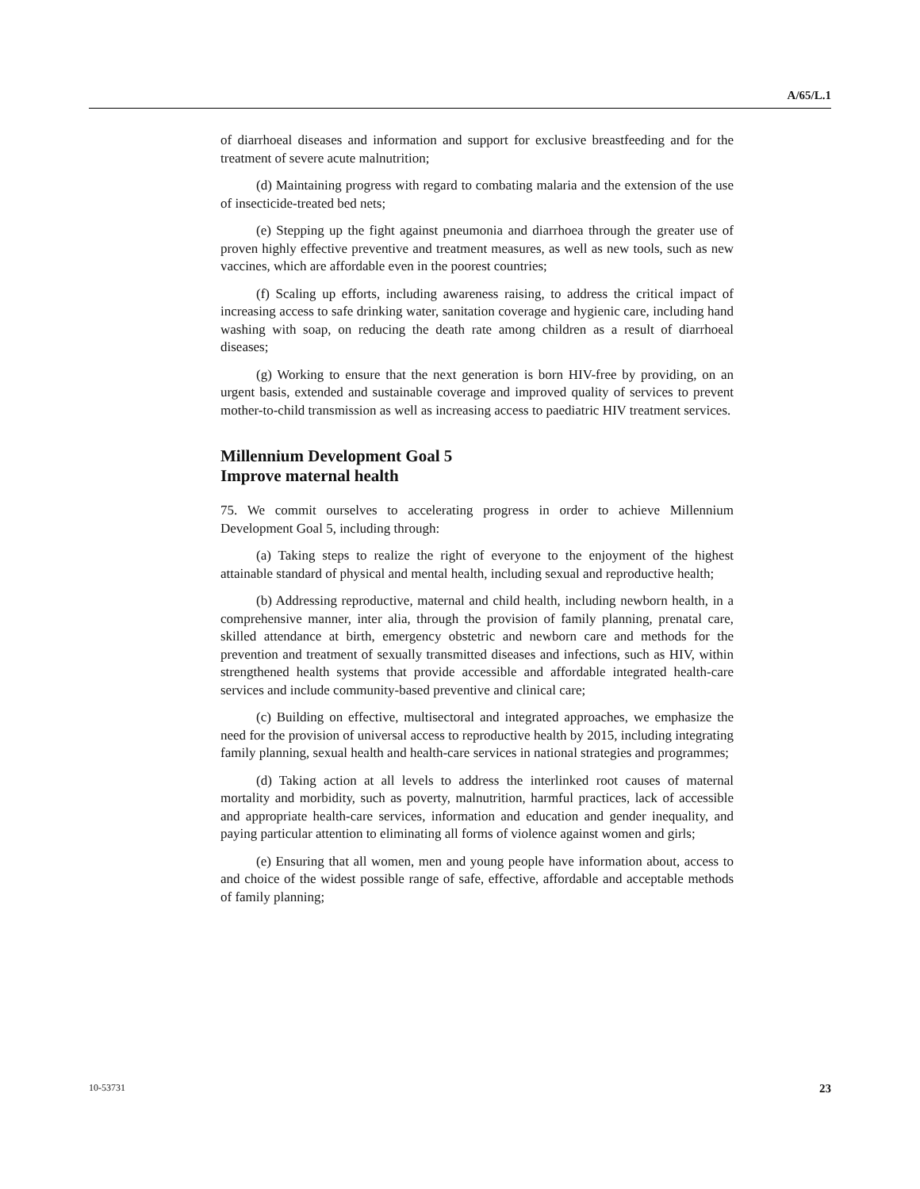A/65/L.1
of diarrhoeal diseases and information and support for exclusive breastfeeding and for the treatment of severe acute malnutrition;
(d) Maintaining progress with regard to combating malaria and the extension of the use of insecticide-treated bed nets;
(e) Stepping up the fight against pneumonia and diarrhoea through the greater use of proven highly effective preventive and treatment measures, as well as new tools, such as new vaccines, which are affordable even in the poorest countries;
(f) Scaling up efforts, including awareness raising, to address the critical impact of increasing access to safe drinking water, sanitation coverage and hygienic care, including hand washing with soap, on reducing the death rate among children as a result of diarrhoeal diseases;
(g) Working to ensure that the next generation is born HIV-free by providing, on an urgent basis, extended and sustainable coverage and improved quality of services to prevent mother-to-child transmission as well as increasing access to paediatric HIV treatment services.
Millennium Development Goal 5
Improve maternal health
75. We commit ourselves to accelerating progress in order to achieve Millennium Development Goal 5, including through:
(a) Taking steps to realize the right of everyone to the enjoyment of the highest attainable standard of physical and mental health, including sexual and reproductive health;
(b) Addressing reproductive, maternal and child health, including newborn health, in a comprehensive manner, inter alia, through the provision of family planning, prenatal care, skilled attendance at birth, emergency obstetric and newborn care and methods for the prevention and treatment of sexually transmitted diseases and infections, such as HIV, within strengthened health systems that provide accessible and affordable integrated health-care services and include community-based preventive and clinical care;
(c) Building on effective, multisectoral and integrated approaches, we emphasize the need for the provision of universal access to reproductive health by 2015, including integrating family planning, sexual health and health-care services in national strategies and programmes;
(d) Taking action at all levels to address the interlinked root causes of maternal mortality and morbidity, such as poverty, malnutrition, harmful practices, lack of accessible and appropriate health-care services, information and education and gender inequality, and paying particular attention to eliminating all forms of violence against women and girls;
(e) Ensuring that all women, men and young people have information about, access to and choice of the widest possible range of safe, effective, affordable and acceptable methods of family planning;
10-53731 23